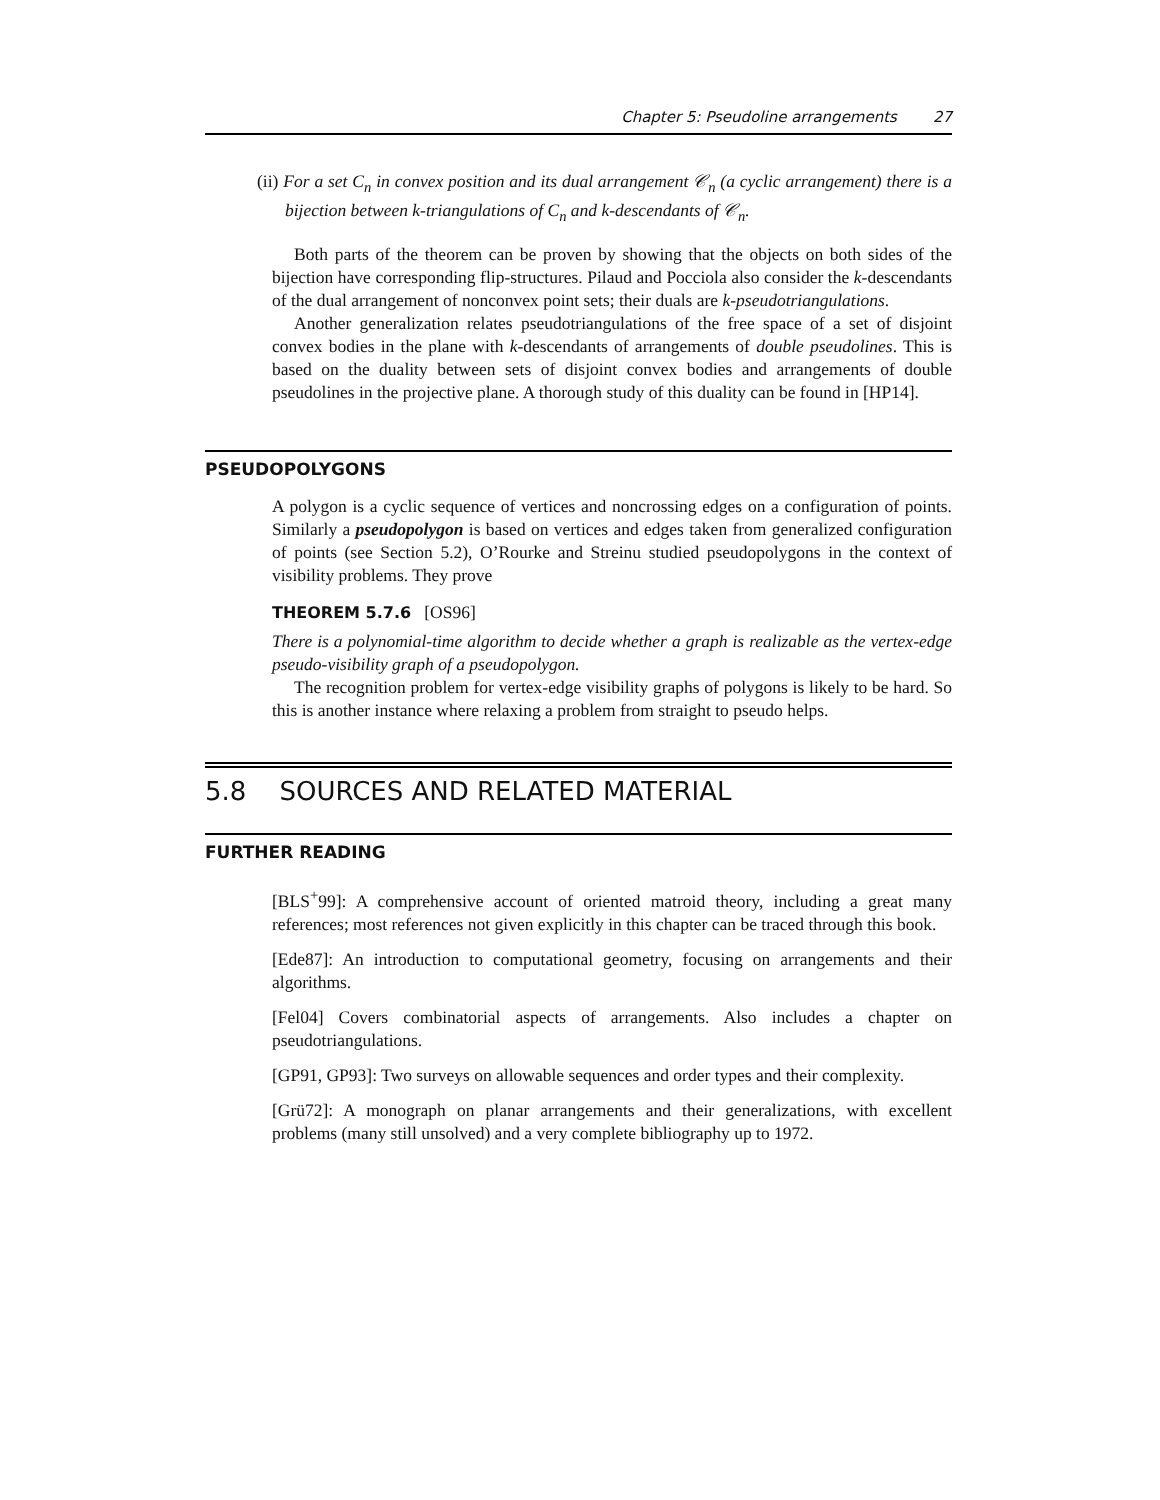Chapter 5: Pseudoline arrangements 27
(ii) For a set C<sub>n</sub> in convex position and its dual arrangement 𝒞<sub>n</sub> (a cyclic arrangement) there is a bijection between k-triangulations of C<sub>n</sub> and k-descendants of 𝒞<sub>n</sub>.
Both parts of the theorem can be proven by showing that the objects on both sides of the bijection have corresponding flip-structures. Pilaud and Pocciola also consider the k-descendants of the dual arrangement of nonconvex point sets; their duals are k-pseudotriangulations.
Another generalization relates pseudotriangulations of the free space of a set of disjoint convex bodies in the plane with k-descendants of arrangements of double pseudolines. This is based on the duality between sets of disjoint convex bodies and arrangements of double pseudolines in the projective plane. A thorough study of this duality can be found in [HP14].
PSEUDOPOLYGONS
A polygon is a cyclic sequence of vertices and noncrossing edges on a configuration of points. Similarly a pseudopolygon is based on vertices and edges taken from generalized configuration of points (see Section 5.2), O’Rourke and Streinu studied pseudopolygons in the context of visibility problems. They prove
THEOREM 5.7.6 [OS96]
There is a polynomial-time algorithm to decide whether a graph is realizable as the vertex-edge pseudo-visibility graph of a pseudopolygon.
The recognition problem for vertex-edge visibility graphs of polygons is likely to be hard. So this is another instance where relaxing a problem from straight to pseudo helps.
5.8 SOURCES AND RELATED MATERIAL
FURTHER READING
[BLS<sup>+</sup>99]: A comprehensive account of oriented matroid theory, including a great many references; most references not given explicitly in this chapter can be traced through this book.
[Ede87]: An introduction to computational geometry, focusing on arrangements and their algorithms.
[Fel04] Covers combinatorial aspects of arrangements. Also includes a chapter on pseudotriangulations.
[GP91, GP93]: Two surveys on allowable sequences and order types and their complexity.
[Grü72]: A monograph on planar arrangements and their generalizations, with excellent problems (many still unsolved) and a very complete bibliography up to 1972.